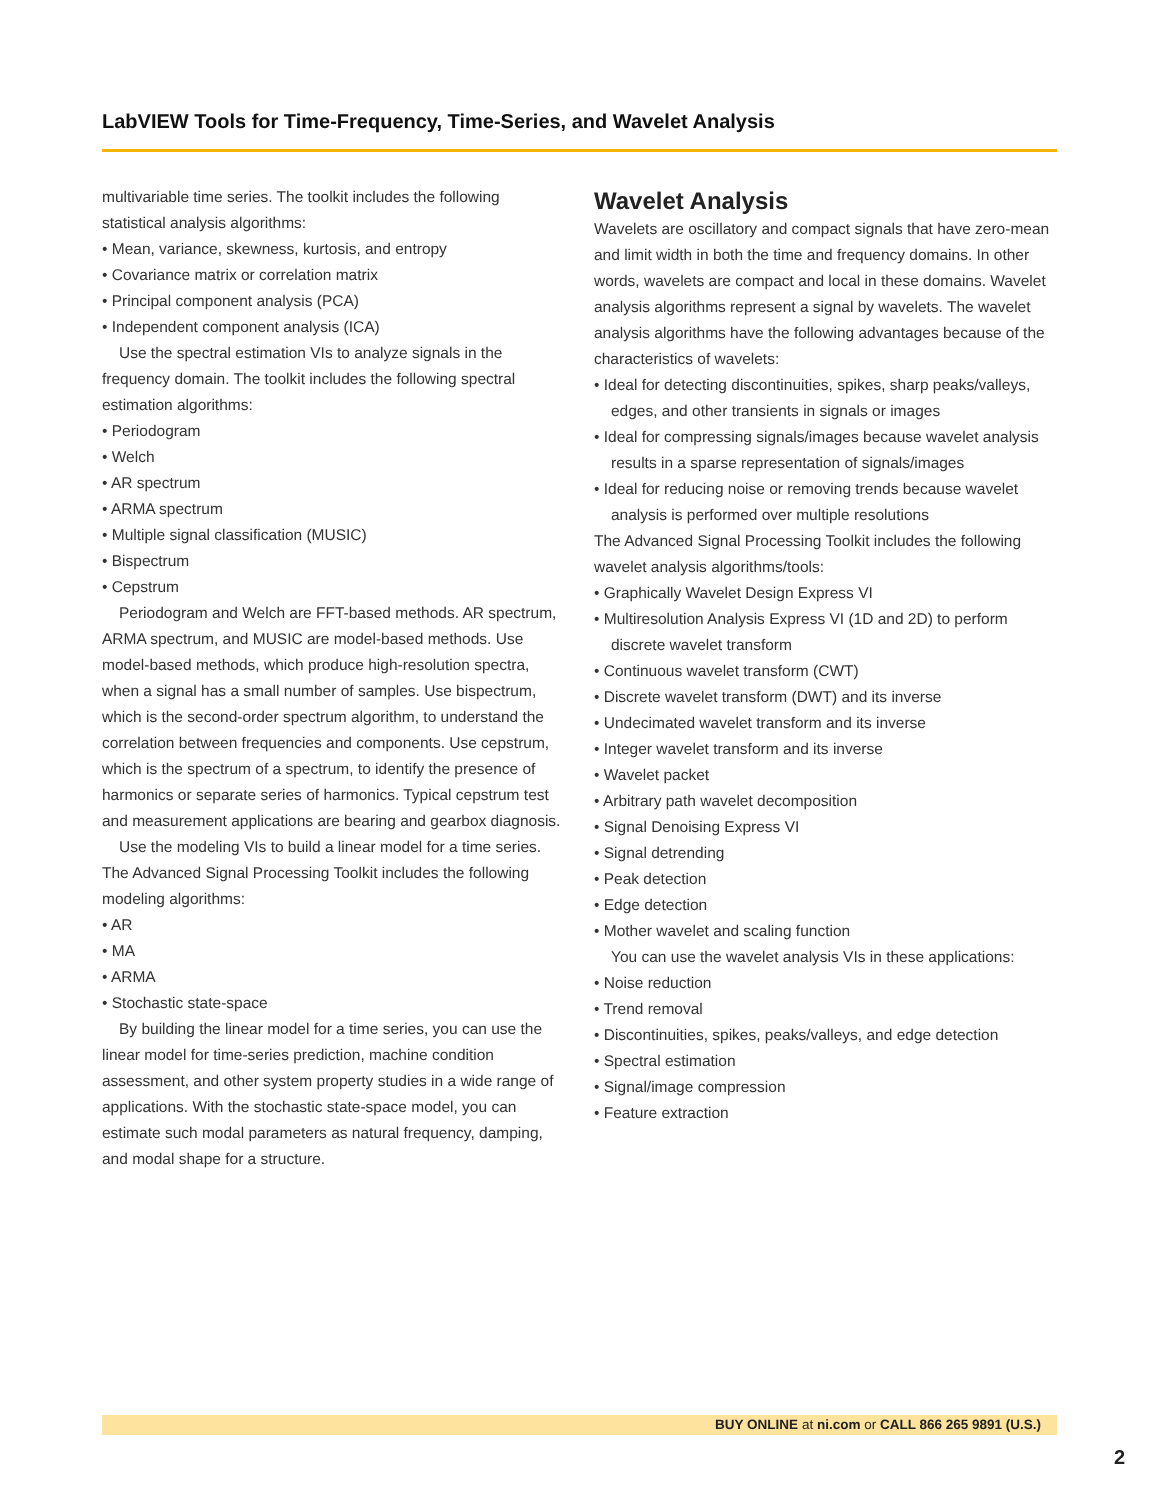LabVIEW Tools for Time-Frequency, Time-Series, and Wavelet Analysis
multivariable time series. The toolkit includes the following statistical analysis algorithms:
• Mean, variance, skewness, kurtosis, and entropy
• Covariance matrix or correlation matrix
• Principal component analysis (PCA)
• Independent component analysis (ICA)
Use the spectral estimation VIs to analyze signals in the frequency domain. The toolkit includes the following spectral estimation algorithms:
• Periodogram
• Welch
• AR spectrum
• ARMA spectrum
• Multiple signal classification (MUSIC)
• Bispectrum
• Cepstrum
Periodogram and Welch are FFT-based methods. AR spectrum, ARMA spectrum, and MUSIC are model-based methods. Use model-based methods, which produce high-resolution spectra, when a signal has a small number of samples. Use bispectrum, which is the second-order spectrum algorithm, to understand the correlation between frequencies and components. Use cepstrum, which is the spectrum of a spectrum, to identify the presence of harmonics or separate series of harmonics. Typical cepstrum test and measurement applications are bearing and gearbox diagnosis.
Use the modeling VIs to build a linear model for a time series. The Advanced Signal Processing Toolkit includes the following modeling algorithms:
• AR
• MA
• ARMA
• Stochastic state-space
By building the linear model for a time series, you can use the linear model for time-series prediction, machine condition assessment, and other system property studies in a wide range of applications. With the stochastic state-space model, you can estimate such modal parameters as natural frequency, damping, and modal shape for a structure.
Wavelet Analysis
Wavelets are oscillatory and compact signals that have zero-mean and limit width in both the time and frequency domains. In other words, wavelets are compact and local in these domains. Wavelet analysis algorithms represent a signal by wavelets. The wavelet analysis algorithms have the following advantages because of the characteristics of wavelets:
• Ideal for detecting discontinuities, spikes, sharp peaks/valleys, edges, and other transients in signals or images
• Ideal for compressing signals/images because wavelet analysis results in a sparse representation of signals/images
• Ideal for reducing noise or removing trends because wavelet analysis is performed over multiple resolutions
The Advanced Signal Processing Toolkit includes the following wavelet analysis algorithms/tools:
• Graphically Wavelet Design Express VI
• Multiresolution Analysis Express VI (1D and 2D) to perform discrete wavelet transform
• Continuous wavelet transform (CWT)
• Discrete wavelet transform (DWT) and its inverse
• Undecimated wavelet transform and its inverse
• Integer wavelet transform and its inverse
• Wavelet packet
• Arbitrary path wavelet decomposition
• Signal Denoising Express VI
• Signal detrending
• Peak detection
• Edge detection
• Mother wavelet and scaling function
You can use the wavelet analysis VIs in these applications:
• Noise reduction
• Trend removal
• Discontinuities, spikes, peaks/valleys, and edge detection
• Spectral estimation
• Signal/image compression
• Feature extraction
BUY ONLINE at ni.com or CALL 866 265 9891 (U.S.)
2